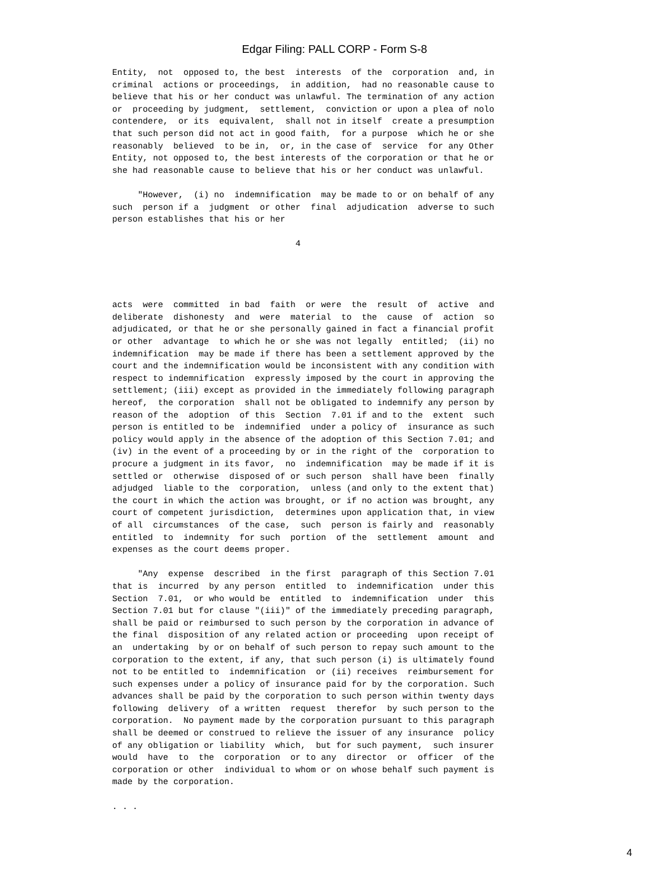Edgar Filing: PALL CORP - Form S-8
Entity,  not  opposed to, the best  interests  of the  corporation  and, in
criminal  actions or proceedings,  in addition,  had no reasonable cause to
believe that his or her conduct was unlawful. The termination of any action
or  proceeding by judgment,  settlement,  conviction or upon a plea of nolo
contendere,  or its  equivalent,  shall not in itself  create a presumption
that such person did not act in good faith,  for a purpose  which he or she
reasonably  believed  to be in,  or, in the case of  service  for any Other
Entity, not opposed to, the best interests of the corporation or that he or
she had reasonable cause to believe that his or her conduct was unlawful.

     "However,  (i) no  indemnification  may be made to or on behalf of any
such  person if a  judgment  or other  final  adjudication  adverse to such
person establishes that his or her

                                    4




acts  were  committed  in bad  faith  or were  the  result  of  active  and
deliberate  dishonesty  and  were  material  to  the  cause  of  action  so
adjudicated, or that he or she personally gained in fact a financial profit
or other  advantage  to which he or she was not legally  entitled;  (ii) no
indemnification  may be made if there has been a settlement approved by the
court and the indemnification would be inconsistent with any condition with
respect to indemnification  expressly imposed by the court in approving the
settlement; (iii) except as provided in the immediately following paragraph
hereof,  the corporation  shall not be obligated to indemnify any person by
reason of the  adoption  of this  Section  7.01 if and to the  extent  such
person is entitled to be  indemnified  under a policy of  insurance as such
policy would apply in the absence of the adoption of this Section 7.01; and
(iv) in the event of a proceeding by or in the right of the  corporation to
procure a judgment in its favor,  no  indemnification  may be made if it is
settled or  otherwise  disposed of or such person  shall have been  finally
adjudged  liable to the  corporation,  unless (and only to the extent that)
the court in which the action was brought, or if no action was brought, any
court of competent jurisdiction,  determines upon application that, in view
of all  circumstances  of the case,  such  person is fairly and  reasonably
entitled  to  indemnity  for such  portion  of the  settlement  amount  and
expenses as the court deems proper.

     "Any  expense  described  in the first  paragraph of this Section 7.01
that is  incurred  by any person  entitled  to  indemnification  under this
Section  7.01,  or who would be  entitled  to  indemnification  under  this
Section 7.01 but for clause "(iii)" of the immediately preceding paragraph,
shall be paid or reimbursed to such person by the corporation in advance of
the final  disposition of any related action or proceeding  upon receipt of
an  undertaking  by or on behalf of such person to repay such amount to the
corporation to the extent, if any, that such person (i) is ultimately found
not to be entitled to  indemnification  or (ii) receives  reimbursement for
such expenses under a policy of insurance paid for by the corporation. Such
advances shall be paid by the corporation to such person within twenty days
following  delivery  of a written  request  therefor  by such person to the
corporation.  No payment made by the corporation pursuant to this paragraph
shall be deemed or construed to relieve the issuer of any insurance  policy
of any obligation or liability  which,  but for such payment,  such insurer
would  have  to  the  corporation  or to any  director  or  officer  of the
corporation or other  individual to whom or on whose behalf such payment is
made by the corporation.

. . .
4